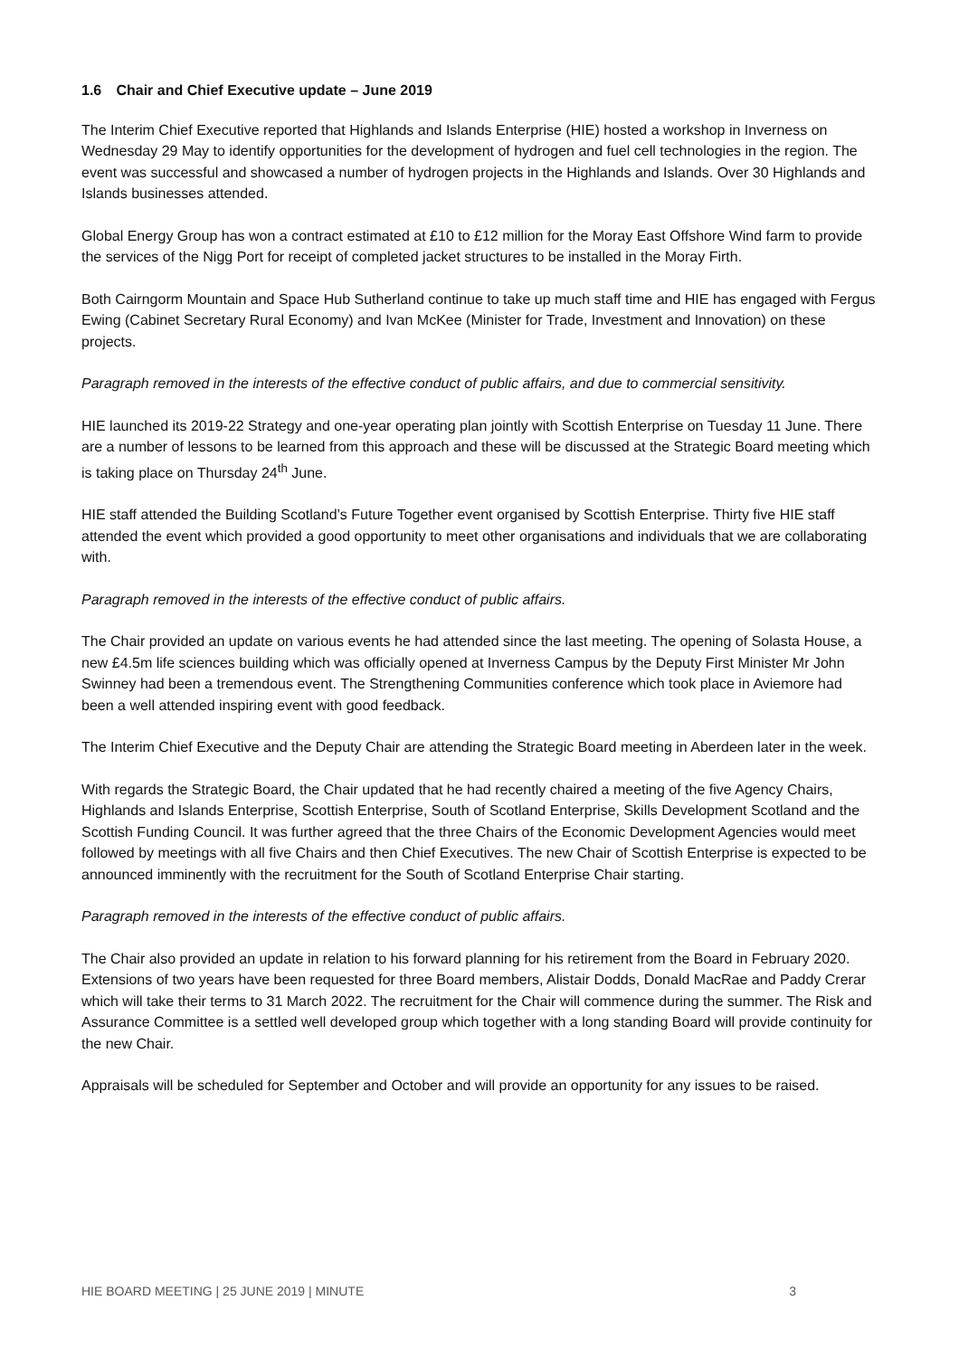1.6 Chair and Chief Executive update – June 2019
The Interim Chief Executive reported that Highlands and Islands Enterprise (HIE) hosted a workshop in Inverness on Wednesday 29 May to identify opportunities for the development of hydrogen and fuel cell technologies in the region. The event was successful and showcased a number of hydrogen projects in the Highlands and Islands. Over 30 Highlands and Islands businesses attended.
Global Energy Group has won a contract estimated at £10 to £12 million for the Moray East Offshore Wind farm to provide the services of the Nigg Port for receipt of completed jacket structures to be installed in the Moray Firth.
Both Cairngorm Mountain and Space Hub Sutherland continue to take up much staff time and HIE has engaged with Fergus Ewing (Cabinet Secretary Rural Economy) and Ivan McKee (Minister for Trade, Investment and Innovation) on these projects.
Paragraph removed in the interests of the effective conduct of public affairs, and due to commercial sensitivity.
HIE launched its 2019-22 Strategy and one-year operating plan jointly with Scottish Enterprise on Tuesday 11 June. There are a number of lessons to be learned from this approach and these will be discussed at the Strategic Board meeting which is taking place on Thursday 24<sup>th</sup> June.
HIE staff attended the Building Scotland’s Future Together event organised by Scottish Enterprise. Thirty five HIE staff attended the event which provided a good opportunity to meet other organisations and individuals that we are collaborating with.
Paragraph removed in the interests of the effective conduct of public affairs.
The Chair provided an update on various events he had attended since the last meeting. The opening of Solasta House, a new £4.5m life sciences building which was officially opened at Inverness Campus by the Deputy First Minister Mr John Swinney had been a tremendous event. The Strengthening Communities conference which took place in Aviemore had been a well attended inspiring event with good feedback.
The Interim Chief Executive and the Deputy Chair are attending the Strategic Board meeting in Aberdeen later in the week.
With regards the Strategic Board, the Chair updated that he had recently chaired a meeting of the five Agency Chairs, Highlands and Islands Enterprise, Scottish Enterprise, South of Scotland Enterprise, Skills Development Scotland and the Scottish Funding Council. It was further agreed that the three Chairs of the Economic Development Agencies would meet followed by meetings with all five Chairs and then Chief Executives. The new Chair of Scottish Enterprise is expected to be announced imminently with the recruitment for the South of Scotland Enterprise Chair starting.
Paragraph removed in the interests of the effective conduct of public affairs.
The Chair also provided an update in relation to his forward planning for his retirement from the Board in February 2020. Extensions of two years have been requested for three Board members, Alistair Dodds, Donald MacRae and Paddy Crerar which will take their terms to 31 March 2022. The recruitment for the Chair will commence during the summer. The Risk and Assurance Committee is a settled well developed group which together with a long standing Board will provide continuity for the new Chair.
Appraisals will be scheduled for September and October and will provide an opportunity for any issues to be raised.
HIE BOARD MEETING | 25 JUNE 2019 | MINUTE 3